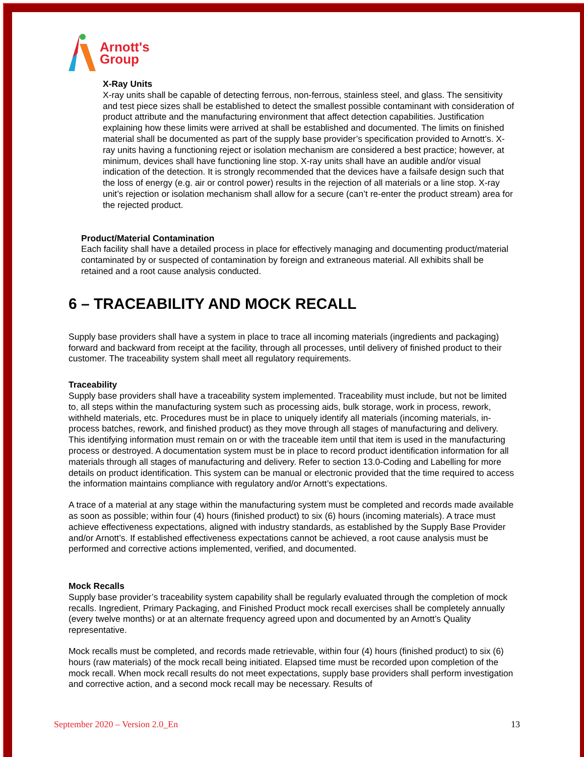Arnott's
Group
X-Ray Units
X-ray units shall be capable of detecting ferrous, non-ferrous, stainless steel, and glass. The sensitivity and test piece sizes shall be established to detect the smallest possible contaminant with consideration of product attribute and the manufacturing environment that affect detection capabilities. Justification explaining how these limits were arrived at shall be established and documented. The limits on finished material shall be documented as part of the supply base provider’s specification provided to Arnott’s. X-ray units having a functioning reject or isolation mechanism are considered a best practice; however, at minimum, devices shall have functioning line stop. X-ray units shall have an audible and/or visual indication of the detection. It is strongly recommended that the devices have a failsafe design such that the loss of energy (e.g. air or control power) results in the rejection of all materials or a line stop. X-ray unit’s rejection or isolation mechanism shall allow for a secure (can’t re-enter the product stream) area for the rejected product.
Product/Material Contamination
Each facility shall have a detailed process in place for effectively managing and documenting product/material contaminated by or suspected of contamination by foreign and extraneous material. All exhibits shall be retained and a root cause analysis conducted.
6 – TRACEABILITY AND MOCK RECALL
Supply base providers shall have a system in place to trace all incoming materials (ingredients and packaging) forward and backward from receipt at the facility, through all processes, until delivery of finished product to their customer. The traceability system shall meet all regulatory requirements.
Traceability
Supply base providers shall have a traceability system implemented. Traceability must include, but not be limited to, all steps within the manufacturing system such as processing aids, bulk storage, work in process, rework, withheld materials, etc. Procedures must be in place to uniquely identify all materials (incoming materials, in-process batches, rework, and finished product) as they move through all stages of manufacturing and delivery. This identifying information must remain on or with the traceable item until that item is used in the manufacturing process or destroyed. A documentation system must be in place to record product identification information for all materials through all stages of manufacturing and delivery. Refer to section 13.0-Coding and Labelling for more details on product identification. This system can be manual or electronic provided that the time required to access the information maintains compliance with regulatory and/or Arnott’s expectations.
A trace of a material at any stage within the manufacturing system must be completed and records made available as soon as possible; within four (4) hours (finished product) to six (6) hours (incoming materials). A trace must achieve effectiveness expectations, aligned with industry standards, as established by the Supply Base Provider and/or Arnott’s. If established effectiveness expectations cannot be achieved, a root cause analysis must be performed and corrective actions implemented, verified, and documented.
Mock Recalls
Supply base provider’s traceability system capability shall be regularly evaluated through the completion of mock recalls. Ingredient, Primary Packaging, and Finished Product mock recall exercises shall be completely annually (every twelve months) or at an alternate frequency agreed upon and documented by an Arnott’s Quality representative.
Mock recalls must be completed, and records made retrievable, within four (4) hours (finished product) to six (6) hours (raw materials) of the mock recall being initiated. Elapsed time must be recorded upon completion of the mock recall. When mock recall results do not meet expectations, supply base providers shall perform investigation and corrective action, and a second mock recall may be necessary. Results of
September 2020 – Version 2.0_En 13